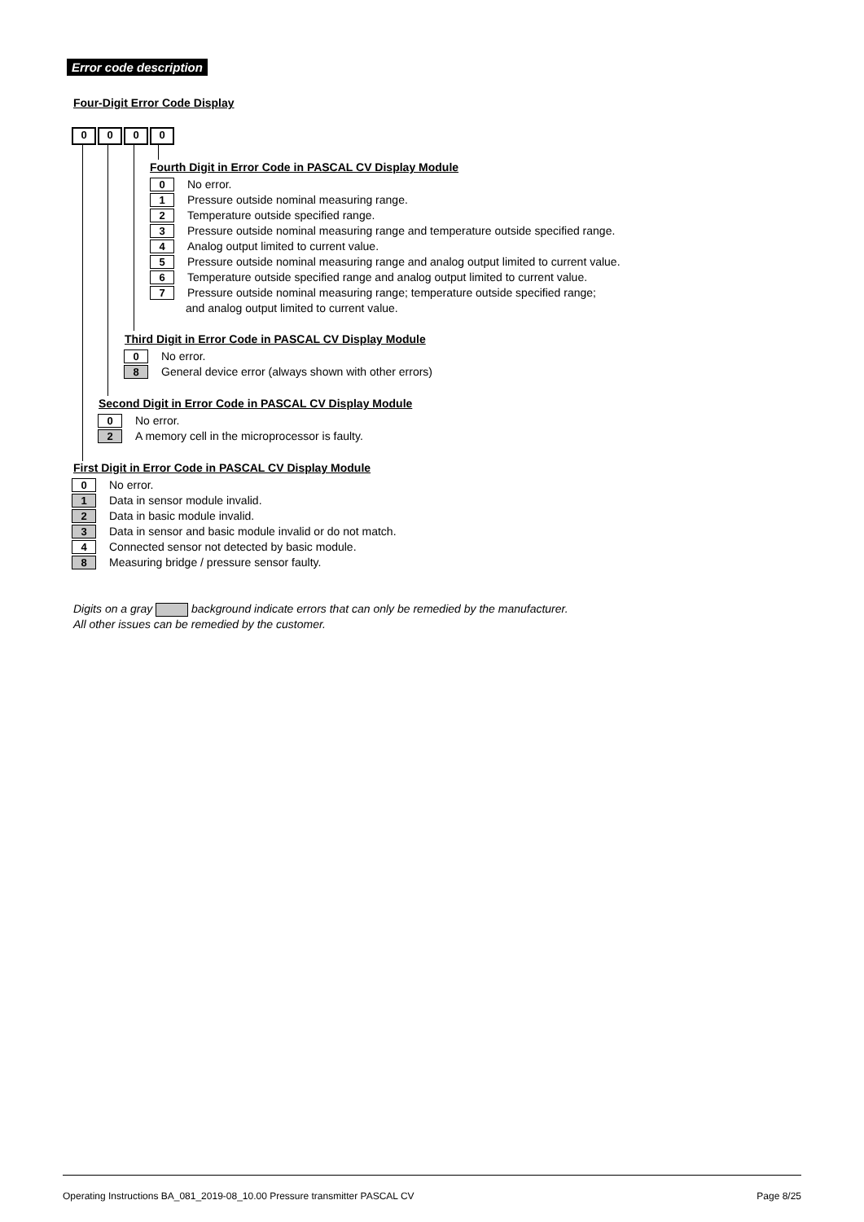Error code description
Four-Digit Error Code Display
0000
Fourth Digit in Error Code in PASCAL CV Display Module
0
No error.
1
Pressure outside nominal measuring range.
2
Temperature outside specified range.
3
Pressure outside nominal measuring range and temperature outside specified range.
4
Analog output limited to current value.
5
Pressure outside nominal measuring range and analog output limited to current value.
6
Temperature outside specified range and analog output limited to current value.
7
Pressure outside nominal measuring range; temperature outside specified range;
and analog output limited to current value.
Third Digit in Error Code in PASCAL CV Display Module
0
No error.
8
General device error (always shown with other errors)
Second Digit in Error Code in PASCAL CV Display Module
0
No error.
2
A memory cell in the microprocessor is faulty.
First Digit in Error Code in PASCAL CV Display Module
0
No error.
1
Data in sensor module invalid.
2
Data in basic module invalid.
3
Data in sensor and basic module invalid or do not match.
4
Connected sensor not detected by basic module.
8
Measuring bridge / pressure sensor faulty.
Digits on a gray background indicate errors that can only be remedied by the manufacturer.
All other issues can be remedied by the customer.
Operating Instructions BA_081_2019-08_10.00 Pressure transmitter PASCAL CV Page 8/25